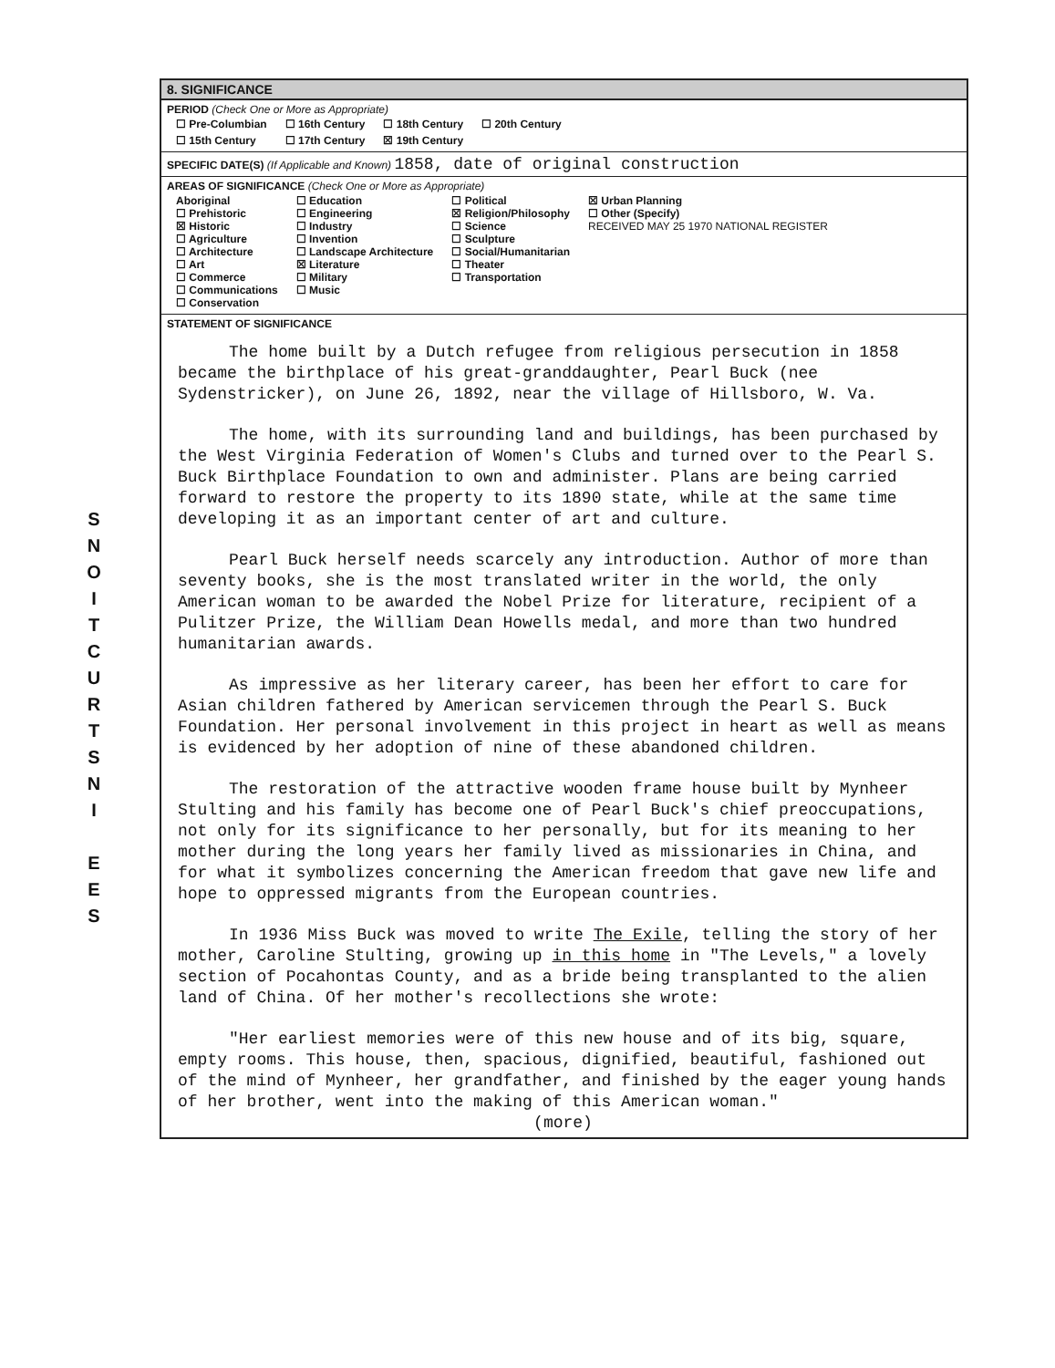S
N
O
I
T
C
U
R
T
S
N
I
E
E
S
8. SIGNIFICANCE
PERIOD (Check One or More as Appropriate)
| ☐ Pre-Columbian | ☐ 16th Century | ☐ 18th Century | ☐ 20th Century |
| ☐ 15th Century | ☐ 17th Century | ☒ 19th Century | |
SPECIFIC DATE(S) (If Applicable and Known) 1858, date of original construction
AREAS OF SIGNIFICANCE (Check One or More as Appropriate)
| Aboriginal ☐ Prehistoric ☒ Historic ☐ Agriculture ☐ Architecture ☐ Art ☐ Commerce ☐ Communications ☐ Conservation | ☐ Education ☐ Engineering ☐ Industry ☐ Invention ☐ Landscape Architecture ☒ Literature ☐ Military ☐ Music | ☐ Political ☒ Religion/Philosophy ☐ Science ☐ Sculpture ☐ Social/Humanitarian ☐ Theater ☐ Transportation | ☒ Urban Planning ☐ Other (Specify) RECEIVED MAY 25 1970 NATIONAL REGISTER |
STATEMENT OF SIGNIFICANCE
The home built by a Dutch refugee from religious persecution in 1858 became the birthplace of his great-granddaughter, Pearl Buck (nee Sydenstricker), on June 26, 1892, near the village of Hillsboro, W. Va.
The home, with its surrounding land and buildings, has been purchased by the West Virginia Federation of Women's Clubs and turned over to the Pearl S. Buck Birthplace Foundation to own and administer. Plans are being carried forward to restore the property to its 1890 state, while at the same time developing it as an important center of art and culture.
Pearl Buck herself needs scarcely any introduction. Author of more than seventy books, she is the most translated writer in the world, the only American woman to be awarded the Nobel Prize for literature, recipient of a Pulitzer Prize, the William Dean Howells medal, and more than two hundred humanitarian awards.
As impressive as her literary career, has been her effort to care for Asian children fathered by American servicemen through the Pearl S. Buck Foundation. Her personal involvement in this project in heart as well as means is evidenced by her adoption of nine of these abandoned children.
The restoration of the attractive wooden frame house built by Mynheer Stulting and his family has become one of Pearl Buck's chief preoccupations, not only for its significance to her personally, but for its meaning to her mother during the long years her family lived as missionaries in China, and for what it symbolizes concerning the American freedom that gave new life and hope to oppressed migrants from the European countries.
In 1936 Miss Buck was moved to write The Exile, telling the story of her mother, Caroline Stulting, growing up in this home in "The Levels," a lovely section of Pocahontas County, and as a bride being transplanted to the alien land of China. Of her mother's recollections she wrote:
"Her earliest memories were of this new house and of its big, square, empty rooms. This house, then, spacious, dignified, beautiful, fashioned out of the mind of Mynheer, her grandfather, and finished by the eager young hands of her brother, went into the making of this American woman."
(more)